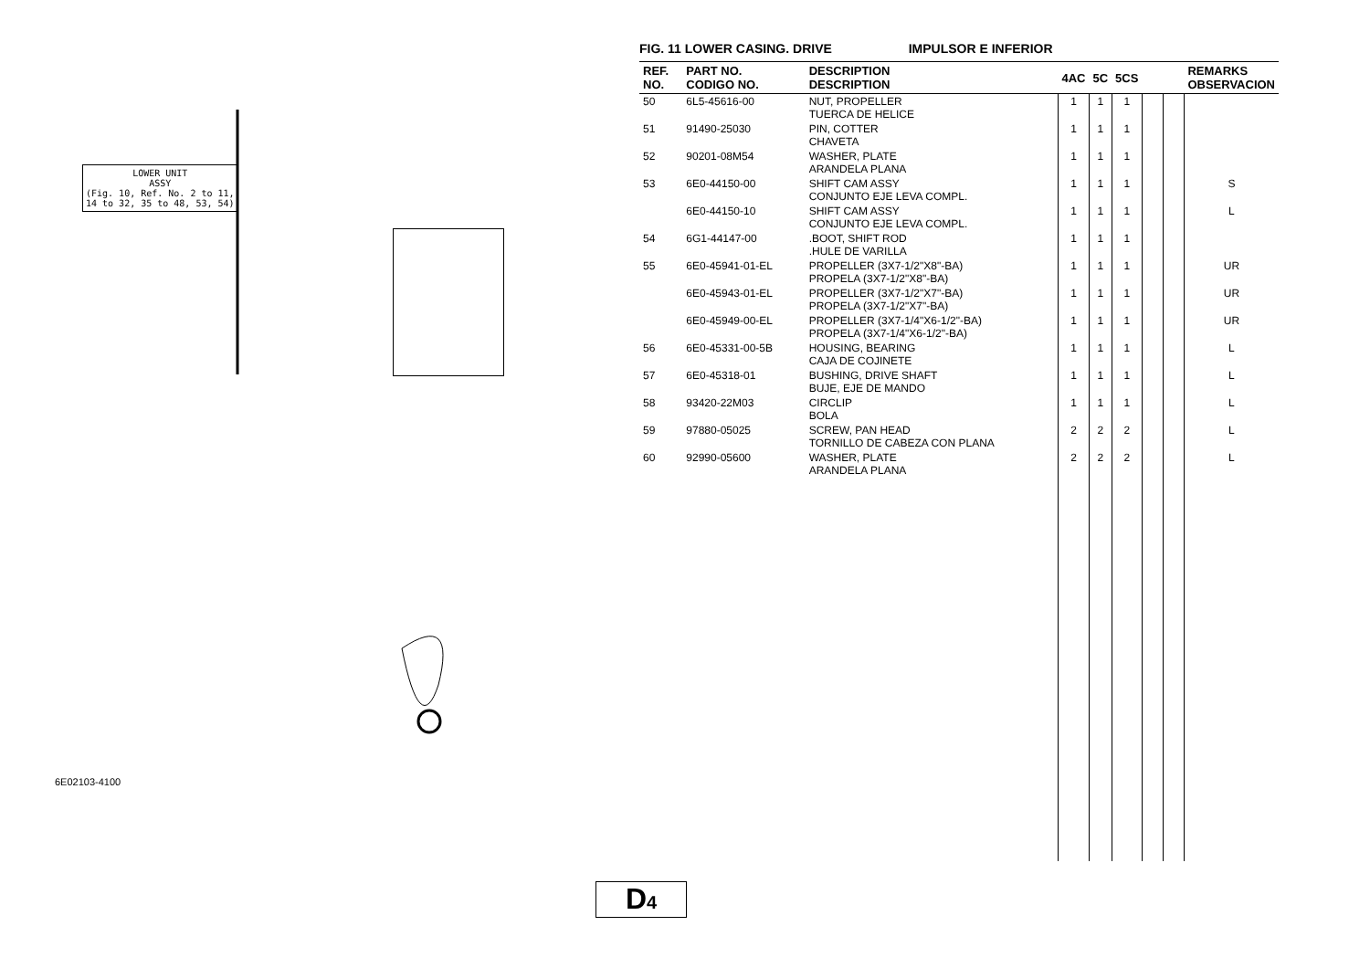LOWER UNIT
ASSY
(Fig. 10, Ref. No. 2 to 11,
14 to 32, 35 to 48, 53, 54)
6E02103-4100
D4
FIG. 11 LOWER CASING. DRIVE IMPULSOR E INFERIOR
| REF. NO. | PART NO. CODIGO NO. | DESCRIPTION DESCRIPTION | 4AC | 5C | 5CS | | | REMARKS OBSERVACION |
| --- | --- | --- | --- | --- | --- | --- | --- | --- |
| 50 | 6L5-45616-00 | NUT, PROPELLER TUERCA DE HELICE | 1 | 1 | 1 | | | |
| 51 | 91490-25030 | PIN, COTTER CHAVETA | 1 | 1 | 1 | | | |
| 52 | 90201-08M54 | WASHER, PLATE ARANDELA PLANA | 1 | 1 | 1 | | | |
| 53 | 6E0-44150-00 | SHIFT CAM ASSY CONJUNTO EJE LEVA COMPL. | 1 | 1 | 1 | | | S |
| | 6E0-44150-10 | SHIFT CAM ASSY CONJUNTO EJE LEVA COMPL. | 1 | 1 | 1 | | | L |
| 54 | 6G1-44147-00 | .BOOT, SHIFT ROD .HULE DE VARILLA | 1 | 1 | 1 | | | |
| 55 | 6E0-45941-01-EL | PROPELLER (3X7-1/2"X8"-BA) PROPELA (3X7-1/2"X8"-BA) | 1 | 1 | 1 | | | UR |
| | 6E0-45943-01-EL | PROPELLER (3X7-1/2"X7"-BA) PROPELA (3X7-1/2"X7"-BA) | 1 | 1 | 1 | | | UR |
| | 6E0-45949-00-EL | PROPELLER (3X7-1/4"X6-1/2"-BA) PROPELA (3X7-1/4"X6-1/2"-BA) | 1 | 1 | 1 | | | UR |
| 56 | 6E0-45331-00-5B | HOUSING, BEARING CAJA DE COJINETE | 1 | 1 | 1 | | | L |
| 57 | 6E0-45318-01 | BUSHING, DRIVE SHAFT BUJE, EJE DE MANDO | 1 | 1 | 1 | | | L |
| 58 | 93420-22M03 | CIRCLIP BOLA | 1 | 1 | 1 | | | L |
| 59 | 97880-05025 | SCREW, PAN HEAD TORNILLO DE CABEZA CON PLANA | 2 | 2 | 2 | | | L |
| 60 | 92990-05600 | WASHER, PLATE ARANDELA PLANA | 2 | 2 | 2 | | | L |